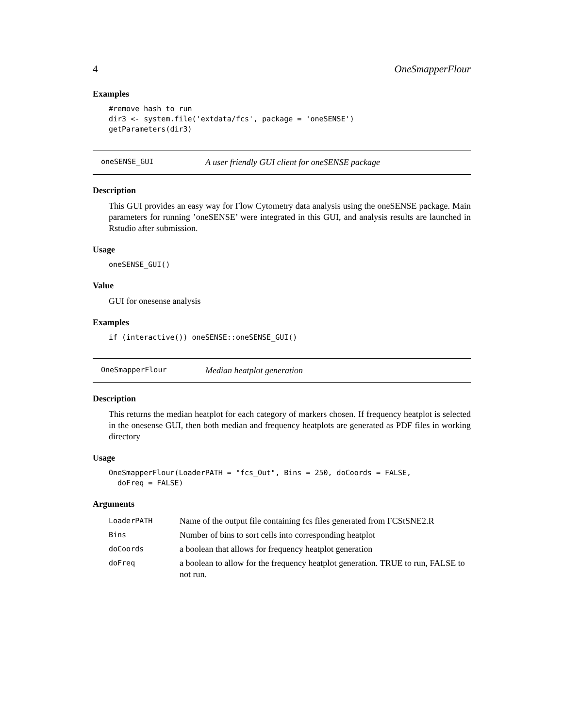4 OneSmapperFlour
Examples
#remove hash to run
dir3 <- system.file('extdata/fcs', package = 'oneSENSE')
getParameters(dir3)
oneSENSE_GUI A user friendly GUI client for oneSENSE package
Description
This GUI provides an easy way for Flow Cytometry data analysis using the oneSENSE package. Main parameters for running ’oneSENSE’ were integrated in this GUI, and analysis results are launched in Rstudio after submission.
Usage
oneSENSE_GUI()
Value
GUI for onesense analysis
Examples
if (interactive()) oneSENSE::oneSENSE_GUI()
OneSmapperFlour Median heatplot generation
Description
This returns the median heatplot for each category of markers chosen. If frequency heatplot is selected in the onesense GUI, then both median and frequency heatplots are generated as PDF files in working directory
Usage
OneSmapperFlour(LoaderPATH = "fcs_Out", Bins = 250, doCoords = FALSE,
  doFreq = FALSE)
Arguments
| LoaderPATH | Name of the output file containing fcs files generated from FCStSNE2.R |
| Bins | Number of bins to sort cells into corresponding heatplot |
| doCoords | a boolean that allows for frequency heatplot generation |
| doFreq | a boolean to allow for the frequency heatplot generation. TRUE to run, FALSE to not run. |